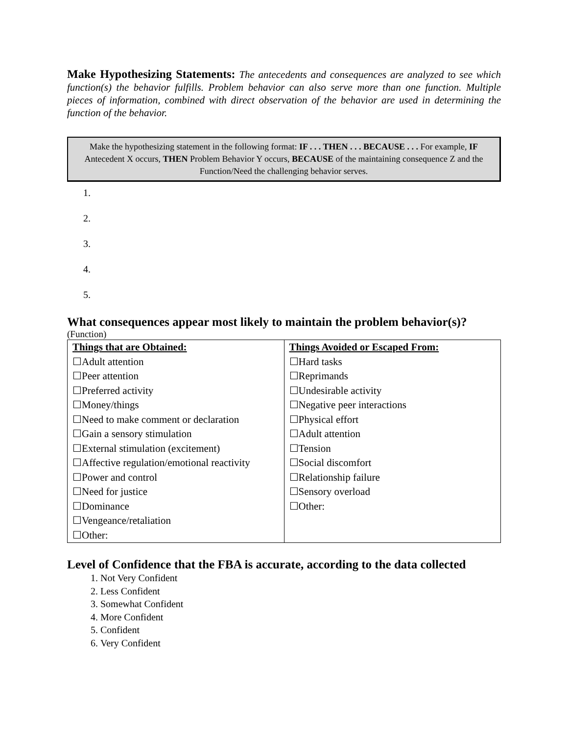Make Hypothesizing Statements: The antecedents and consequences are analyzed to see which function(s) the behavior fulfills. Problem behavior can also serve more than one function. Multiple pieces of information, combined with direct observation of the behavior are used in determining the function of the behavior.
Make the hypothesizing statement in the following format: IF . . . THEN . . . BECAUSE . . . For example, IF Antecedent X occurs, THEN Problem Behavior Y occurs, BECAUSE of the maintaining consequence Z and the Function/Need the challenging behavior serves.
1.
2.
3.
4.
5.
What consequences appear most likely to maintain the problem behavior(s)?
(Function)
| Things that are Obtained: | Things Avoided or Escaped From: |
| ☐Adult attention | ☐Hard tasks |
| ☐Peer attention | ☐Reprimands |
| ☐Preferred activity | ☐Undesirable activity |
| ☐Money/things | ☐Negative peer interactions |
| ☐Need to make comment or declaration | ☐Physical effort |
| ☐Gain a sensory stimulation | ☐Adult attention |
| ☐External stimulation (excitement) | ☐Tension |
| ☐Affective regulation/emotional reactivity | ☐Social discomfort |
| ☐Power and control | ☐Relationship failure |
| ☐Need for justice | ☐Sensory overload |
| ☐Dominance | ☐Other: |
| ☐Vengeance/retaliation | |
| ☐Other: | |
Level of Confidence that the FBA is accurate, according to the data collected
1. Not Very Confident
2. Less Confident
3. Somewhat Confident
4. More Confident
5. Confident
6. Very Confident